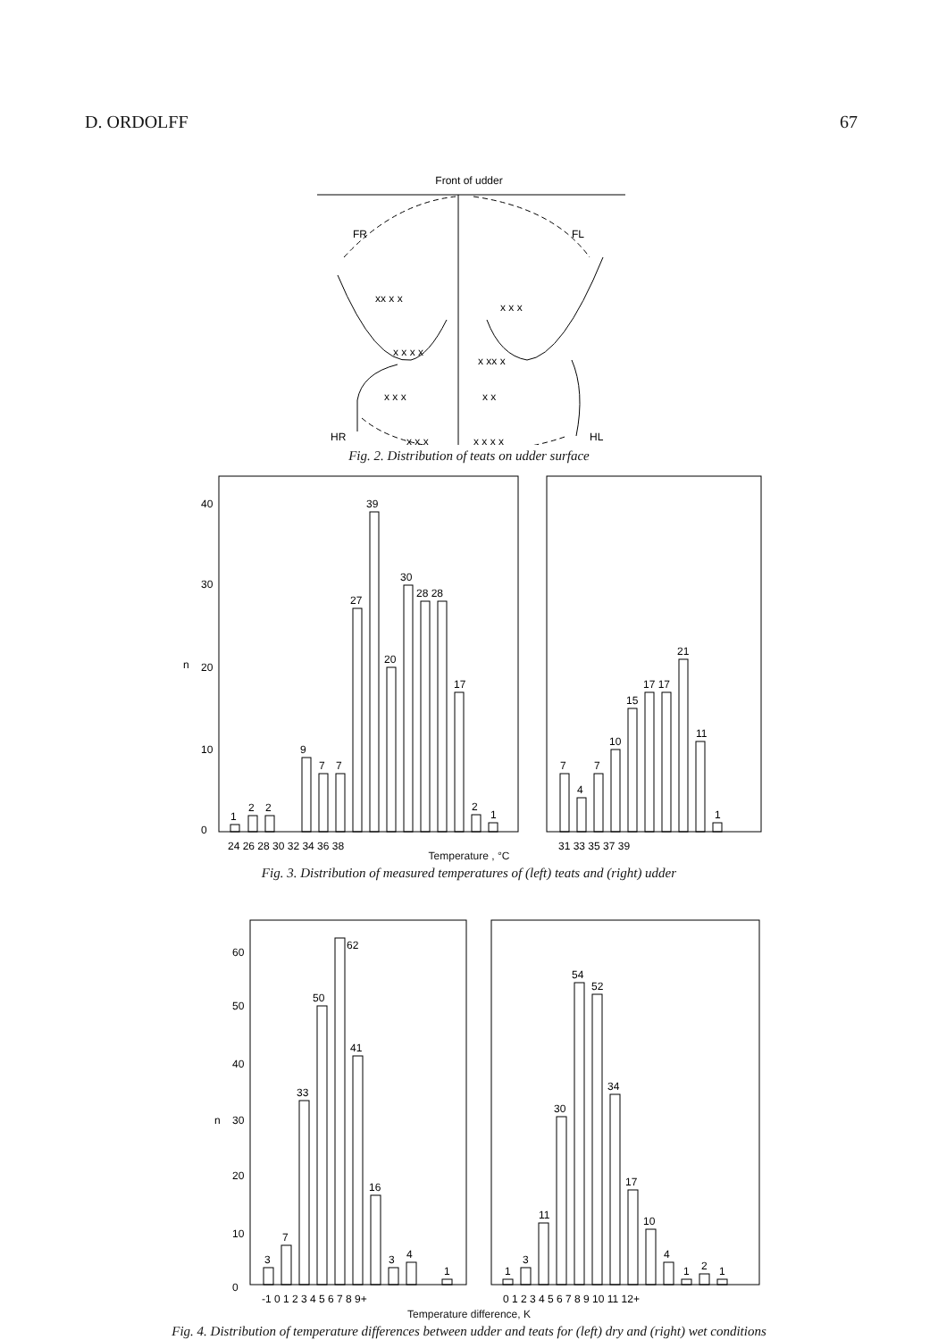D. ORDOLFF 67
Front of udder
FR
FL
HR
HL
xx x x
x x x
x x x x
x xx x
x x x
x x
x x x
x x x x
Fig. 2. Distribution of teats on udder surface
40
30
n
20
10
0
1
2
2
9
7
7
27
39
20
30
28 28
17
2
1
7
4
7
10
15
17 17
21
11
1
24 26 28 30 32 34 36 38
31 33 35 37 39
Temperature , °C
Fig. 3. Distribution of measured temperatures of (left) teats and (right) udder
60
50
40
n
30
20
10
0
3
7
33
50
62
41
16
3
4
1
1
3
11
30
54
52
34
17
10
4
1
2
1
-1 0 1 2 3 4 5 6 7 8 9+
0 1 2 3 4 5 6 7 8 9 10 11 12+
Temperature difference, K
Fig. 4. Distribution of temperature differences between udder and teats for (left) dry and (right) wet conditions